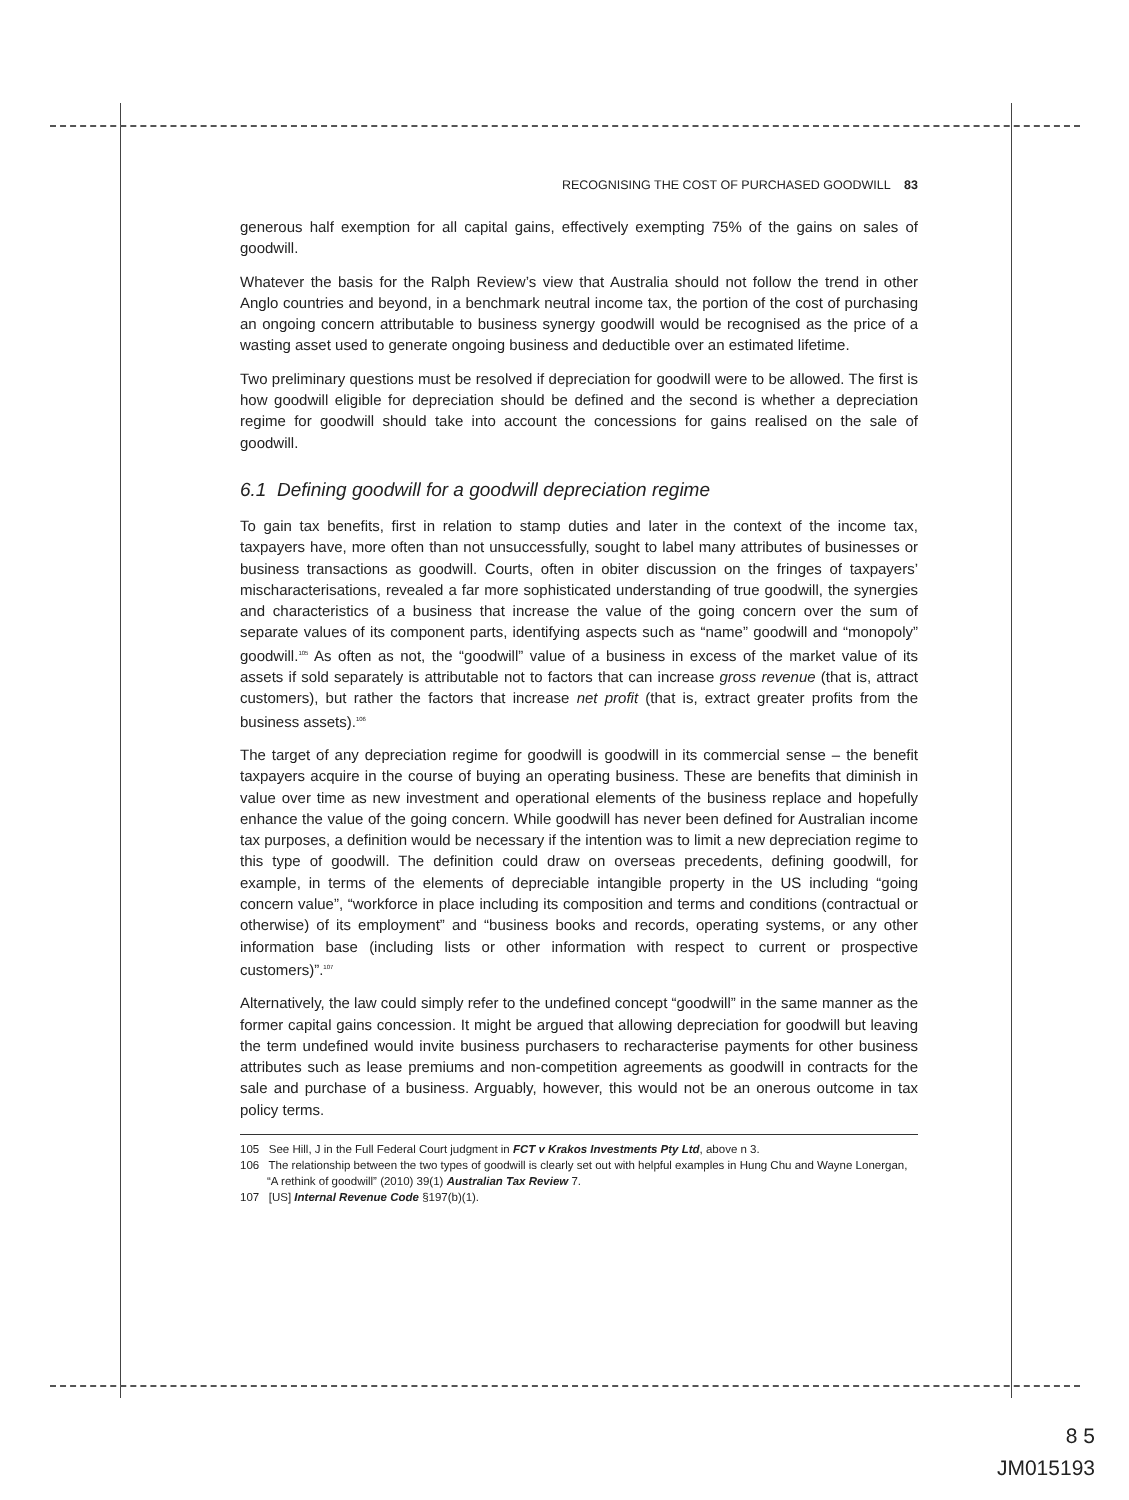RECOGNISING THE COST OF PURCHASED GOODWILL 83
generous half exemption for all capital gains, effectively exempting 75% of the gains on sales of goodwill.
Whatever the basis for the Ralph Review’s view that Australia should not follow the trend in other Anglo countries and beyond, in a benchmark neutral income tax, the portion of the cost of purchasing an ongoing concern attributable to business synergy goodwill would be recognised as the price of a wasting asset used to generate ongoing business and deductible over an estimated lifetime.
Two preliminary questions must be resolved if depreciation for goodwill were to be allowed. The first is how goodwill eligible for depreciation should be defined and the second is whether a depreciation regime for goodwill should take into account the concessions for gains realised on the sale of goodwill.
6.1 Defining goodwill for a goodwill depreciation regime
To gain tax benefits, first in relation to stamp duties and later in the context of the income tax, taxpayers have, more often than not unsuccessfully, sought to label many attributes of businesses or business transactions as goodwill. Courts, often in obiter discussion on the fringes of taxpayers’ mischaracterisations, revealed a far more sophisticated understanding of true goodwill, the synergies and characteristics of a business that increase the value of the going concern over the sum of separate values of its component parts, identifying aspects such as “name” goodwill and “monopoly” goodwill.<sup>105</sup> As often as not, the “goodwill” value of a business in excess of the market value of its assets if sold separately is attributable not to factors that can increase gross revenue (that is, attract customers), but rather the factors that increase net profit (that is, extract greater profits from the business assets).<sup>106</sup>
The target of any depreciation regime for goodwill is goodwill in its commercial sense – the benefit taxpayers acquire in the course of buying an operating business. These are benefits that diminish in value over time as new investment and operational elements of the business replace and hopefully enhance the value of the going concern. While goodwill has never been defined for Australian income tax purposes, a definition would be necessary if the intention was to limit a new depreciation regime to this type of goodwill. The definition could draw on overseas precedents, defining goodwill, for example, in terms of the elements of depreciable intangible property in the US including “going concern value”, “workforce in place including its composition and terms and conditions (contractual or otherwise) of its employment” and “business books and records, operating systems, or any other information base (including lists or other information with respect to current or prospective customers)”.<sup>107</sup>
Alternatively, the law could simply refer to the undefined concept “goodwill” in the same manner as the former capital gains concession. It might be argued that allowing depreciation for goodwill but leaving the term undefined would invite business purchasers to recharacterise payments for other business attributes such as lease premiums and non-competition agreements as goodwill in contracts for the sale and purchase of a business. Arguably, however, this would not be an onerous outcome in tax policy terms.
105 See Hill, J in the Full Federal Court judgment in FCT v Krakos Investments Pty Ltd, above n 3.
106 The relationship between the two types of goodwill is clearly set out with helpful examples in Hung Chu and Wayne Lonergan, “A rethink of goodwill” (2010) 39(1) Australian Tax Review 7.
107 [US] Internal Revenue Code §197(b)(1).
8 5
JM015193